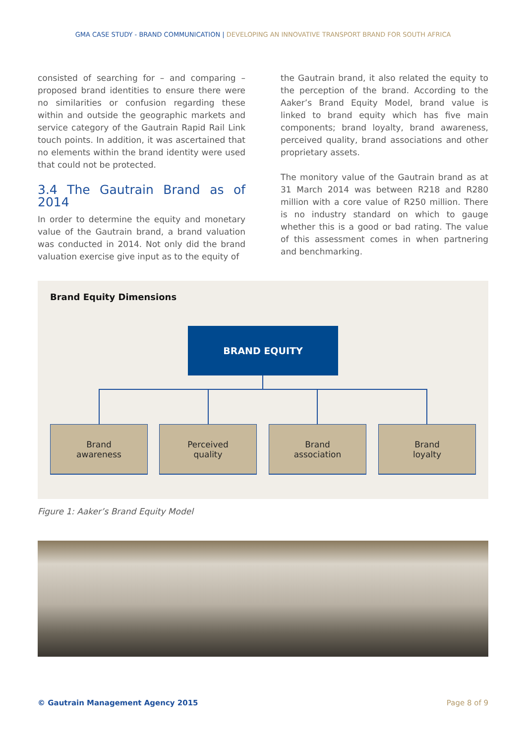GMA CASE STUDY - BRAND COMMUNICATION | DEVELOPING AN INNOVATIVE TRANSPORT BRAND FOR SOUTH AFRICA
consisted of searching for – and comparing – proposed brand identities to ensure there were no similarities or confusion regarding these within and outside the geographic markets and service category of the Gautrain Rapid Rail Link touch points. In addition, it was ascertained that no elements within the brand identity were used that could not be protected.
3.4 The Gautrain Brand as of 2014
In order to determine the equity and monetary value of the Gautrain brand, a brand valuation was conducted in 2014. Not only did the brand valuation exercise give input as to the equity of
the Gautrain brand, it also related the equity to the perception of the brand. According to the Aaker’s Brand Equity Model, brand value is linked to brand equity which has five main components; brand loyalty, brand awareness, perceived quality, brand associations and other proprietary assets.
The monitory value of the Gautrain brand as at 31 March 2014 was between R218 and R280 million with a core value of R250 million. There is no industry standard on which to gauge whether this is a good or bad rating. The value of this assessment comes in when partnering and benchmarking.
Brand Equity Dimensions
BRAND EQUITY
Brand
awareness
Perceived
quality
Brand
association
Brand
loyalty
Figure 1: Aaker’s Brand Equity Model
© Gautrain Management Agency 2015
Page 8 of 9